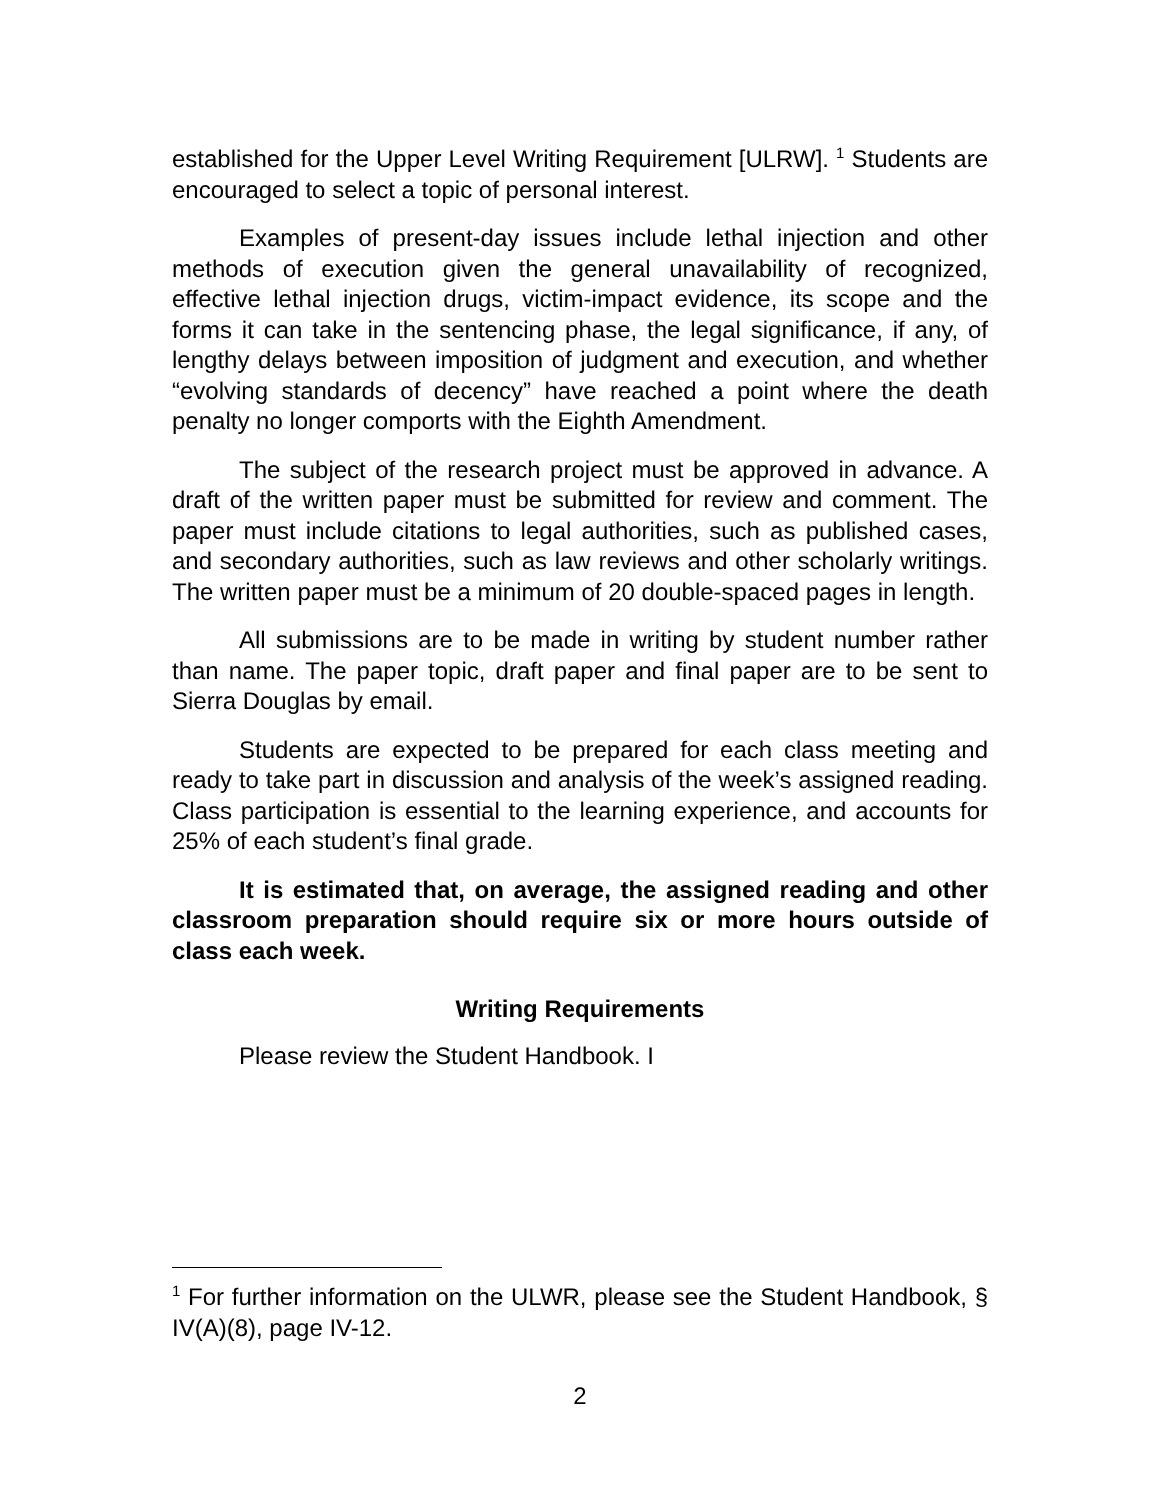established for the Upper Level Writing Requirement [ULRW]. <sup>1</sup> Students are encouraged to select a topic of personal interest.
Examples of present-day issues include lethal injection and other methods of execution given the general unavailability of recognized, effective lethal injection drugs, victim-impact evidence, its scope and the forms it can take in the sentencing phase, the legal significance, if any, of lengthy delays between imposition of judgment and execution, and whether “evolving standards of decency” have reached a point where the death penalty no longer comports with the Eighth Amendment.
The subject of the research project must be approved in advance. A draft of the written paper must be submitted for review and comment. The paper must include citations to legal authorities, such as published cases, and secondary authorities, such as law reviews and other scholarly writings. The written paper must be a minimum of 20 double-spaced pages in length.
All submissions are to be made in writing by student number rather than name. The paper topic, draft paper and final paper are to be sent to Sierra Douglas by email.
Students are expected to be prepared for each class meeting and ready to take part in discussion and analysis of the week’s assigned reading. Class participation is essential to the learning experience, and accounts for 25% of each student’s final grade.
It is estimated that, on average, the assigned reading and other classroom preparation should require six or more hours outside of class each week.
Writing Requirements
Please review the Student Handbook. I
<sup>1</sup> For further information on the ULWR, please see the Student Handbook, § IV(A)(8), page IV-12.
2